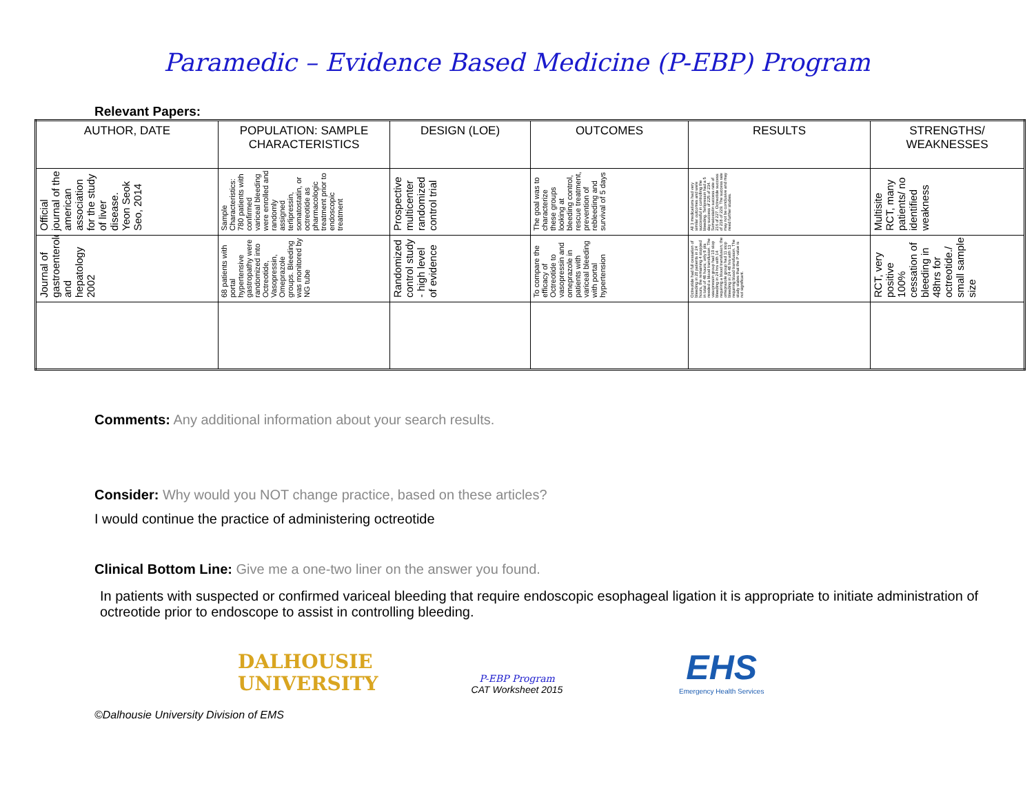Paramedic – Evidence Based Medicine (P-EBP) Program
Relevant Papers:
| AUTHOR, DATE | POPULATION: SAMPLE CHARACTERISTICS | DESIGN (LOE) | OUTCOMES | RESULTS | STRENGTHS/ WEAKNESSES |
| --- | --- | --- | --- | --- | --- |
| Official journal of the american association for the study of liver disease. Yeon Seok Seo, 2014 | Sample Characteristics: 780 patients with confirmed variceal bleeding were enrolled and randomly assigned terlipressin, somatostatin, or octreotide as pharmacologic treatment prior to endoscopic treatment | Prospective multicenter randomized control trial | The goal was to characterize these groups looking at bleeding control, rescue treatment, prevention of rebleeding and survival of 5 days | All 3 medications had very similar outcomes and were successful in controlling the bleeding. Terlipressin had a 5 day success of 225 of 234. Somatostatin success rate of 216 of 227. Octreotide success of 218 of 229. The success rate may not be conclusive and may need further studies. | Multisite RCT, many patients/ no identified weakness |
| Journal of gastroenterology and hepatology 2002 | 68 patients with portal hypertensive gastropathy were randomized into Octreotide, Vasopressin, Omeprazole groups. Bleeding was monitored by NG tube | Randomized control study - high level of evidence | To compare the efficacy of Octreotide to vasopressin and omeprazole in patients with variceal bleeding with portal hypertension | Octreotide had full cessation of bleeding in 20 patients in 24 hours, the remaining 4 stopped in total of 48 hours; only 8 pts needed a blood transfusion. The vasopressin group had 10 stop bleeding in 24 hrs with 14 requiring a blood transfusion; the omeprazole group had 11 stop bleeding in 24 48 hrs with 13 requiring blood transfusion. The study states that the P value is not significant. | RCT, very positive 100% cessation of bleeding in 48hrs for octreotide./ small sample size |
Comments: Any additional information about your search results.
Consider: Why would you NOT change practice, based on these articles?
I would continue the practice of administering octreotide
Clinical Bottom Line: Give me a one-two liner on the answer you found.
In patients with suspected or confirmed variceal bleeding that require endoscopic esophageal ligation it is appropriate to initiate administration of octreotide prior to endoscope to assist in controlling bleeding.
DALHOUSIE
UNIVERSITY
P-EBP Program
CAT Worksheet 2015
EHS
Emergency Health Services
©Dalhousie University Division of EMS